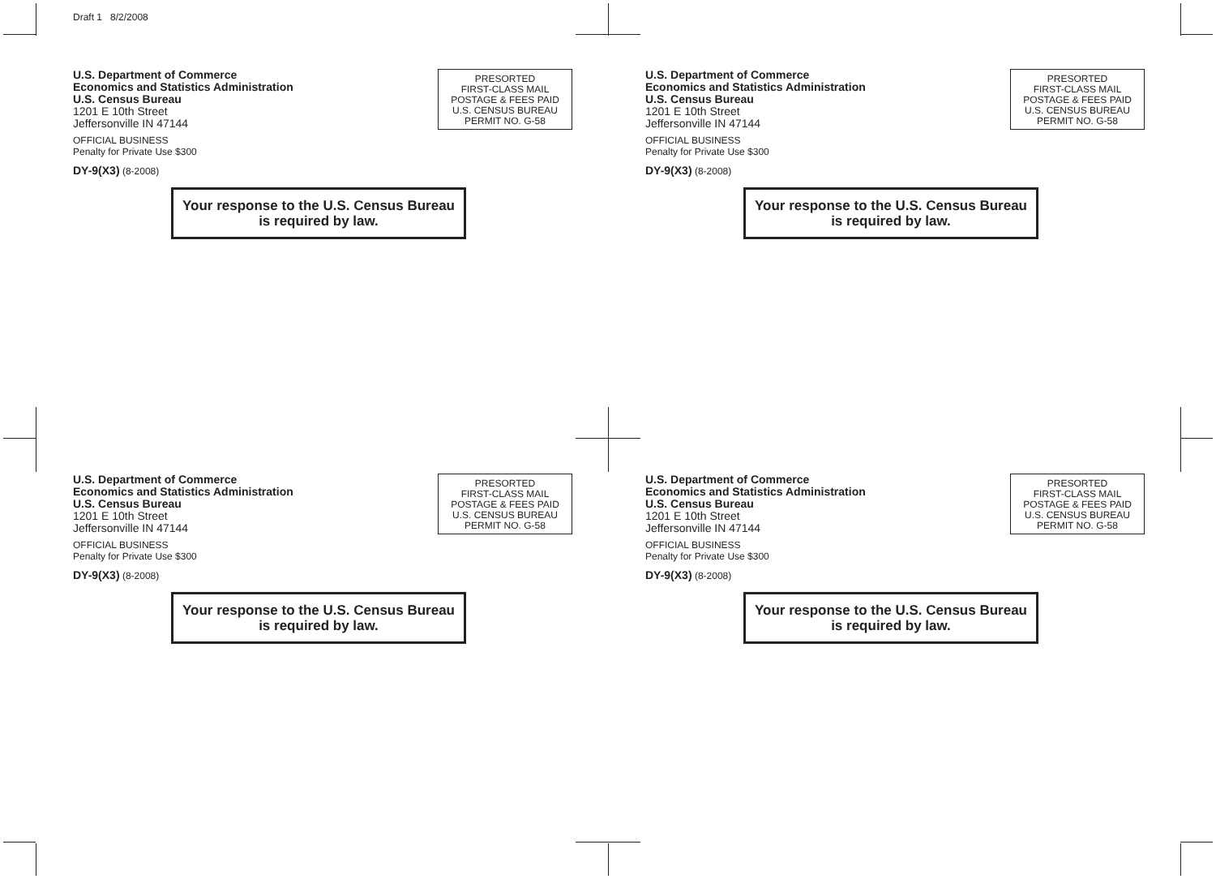Draft 1 8/2/2008
U.S. Department of Commerce
Economics and Statistics Administration
U.S. Census Bureau
1201 E 10th Street
Jeffersonville IN 47144
OFFICIAL BUSINESS
Penalty for Private Use $300
DY-9(X3) (8-2008)
PRESORTED
FIRST-CLASS MAIL
POSTAGE & FEES PAID
U.S. CENSUS BUREAU
PERMIT NO. G-58
Your response to the U.S. Census Bureau
is required by law.
U.S. Department of Commerce
Economics and Statistics Administration
U.S. Census Bureau
1201 E 10th Street
Jeffersonville IN 47144
OFFICIAL BUSINESS
Penalty for Private Use $300
DY-9(X3) (8-2008)
PRESORTED
FIRST-CLASS MAIL
POSTAGE & FEES PAID
U.S. CENSUS BUREAU
PERMIT NO. G-58
Your response to the U.S. Census Bureau
is required by law.
U.S. Department of Commerce
Economics and Statistics Administration
U.S. Census Bureau
1201 E 10th Street
Jeffersonville IN 47144
OFFICIAL BUSINESS
Penalty for Private Use $300
DY-9(X3) (8-2008)
PRESORTED
FIRST-CLASS MAIL
POSTAGE & FEES PAID
U.S. CENSUS BUREAU
PERMIT NO. G-58
Your response to the U.S. Census Bureau
is required by law.
U.S. Department of Commerce
Economics and Statistics Administration
U.S. Census Bureau
1201 E 10th Street
Jeffersonville IN 47144
OFFICIAL BUSINESS
Penalty for Private Use $300
DY-9(X3) (8-2008)
PRESORTED
FIRST-CLASS MAIL
POSTAGE & FEES PAID
U.S. CENSUS BUREAU
PERMIT NO. G-58
Your response to the U.S. Census Bureau
is required by law.